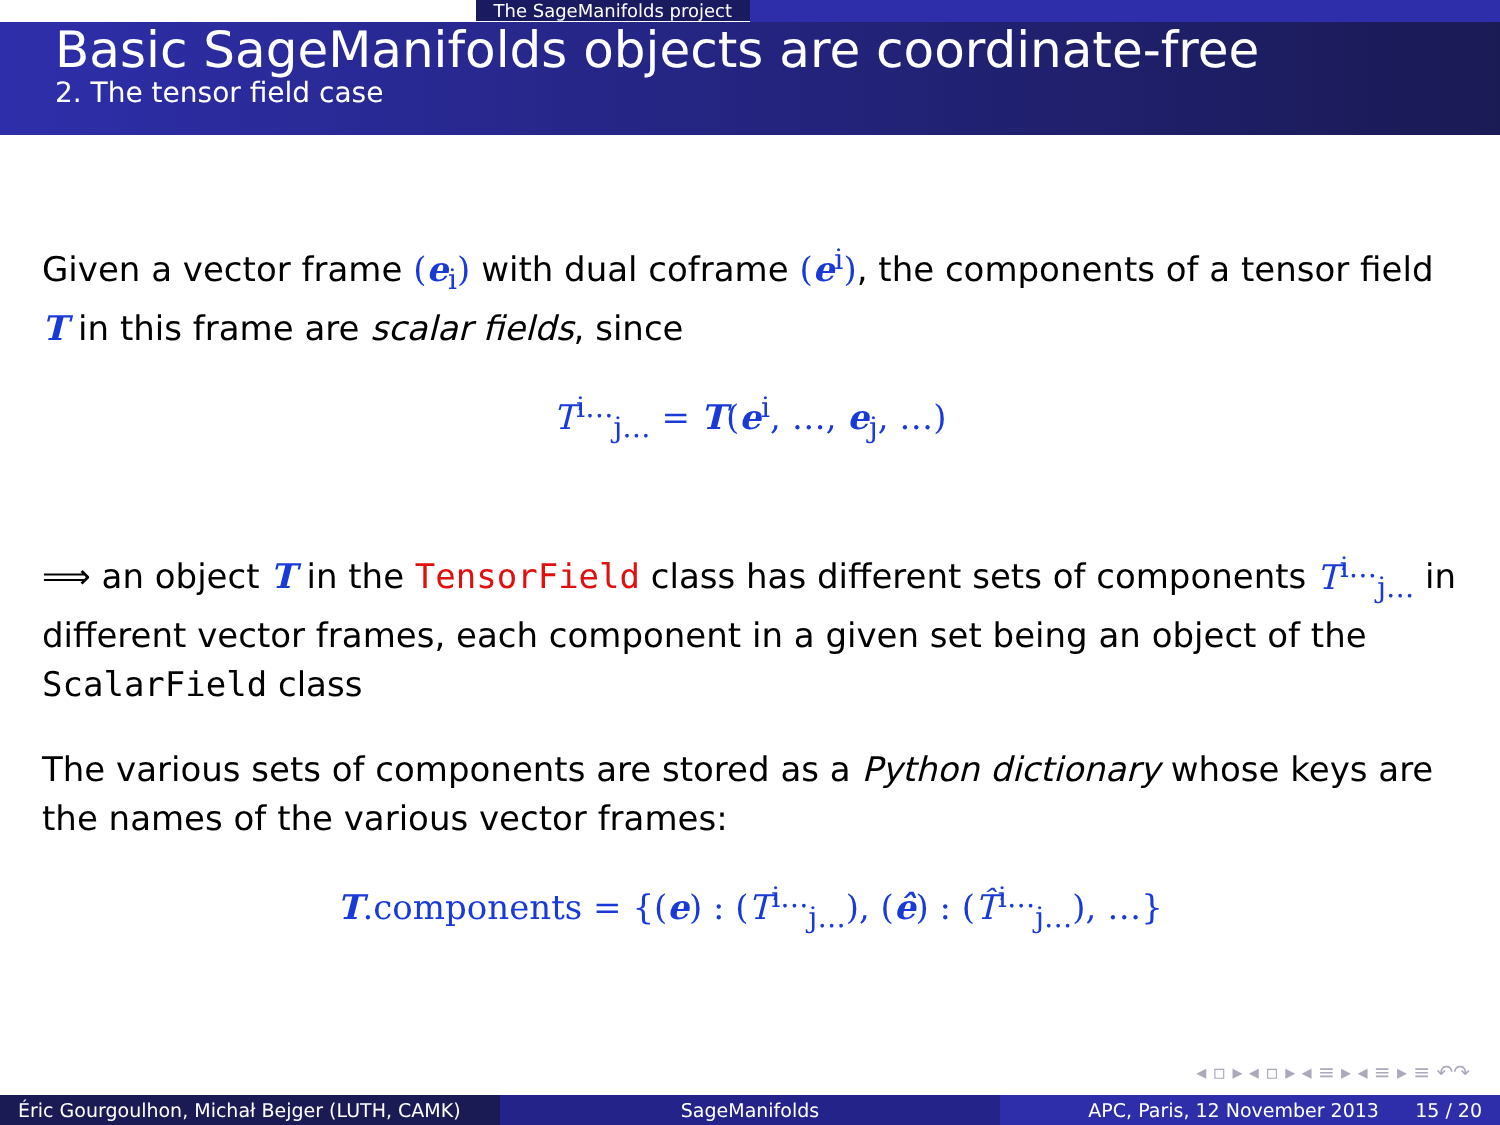The SageManifolds project
Basic SageManifolds objects are coordinate-free
2. The tensor field case
Given a vector frame (e<sub>i</sub>) with dual coframe (e<sup>i</sup>), the components of a tensor field T in this frame are scalar fields, since
T<sup>i…</sup><sub>j…</sub> = T(e<sup>i</sup>, …, e<sub>j</sub>, …)
⟹ an object T in the TensorField class has different sets of components T<sup>i…</sup><sub>j…</sub> in different vector frames, each component in a given set being an object of the ScalarField class
The various sets of components are stored as a Python dictionary whose keys are the names of the various vector frames:
T.components = {(e) : (T<sup>i…</sup><sub>j…</sub>), (ê) : (T̂<sup>i…</sup><sub>j…</sub>), …}
◂ ▫ ▸ ◂ ▫ ▸ ◂ ≡ ▸ ◂ ≡ ▸ ≡ ↶↷
Éric Gourgoulhon, Michał Bejger (LUTH, CAMK)
SageManifolds APC, Paris, 12 November 2013 15 / 20